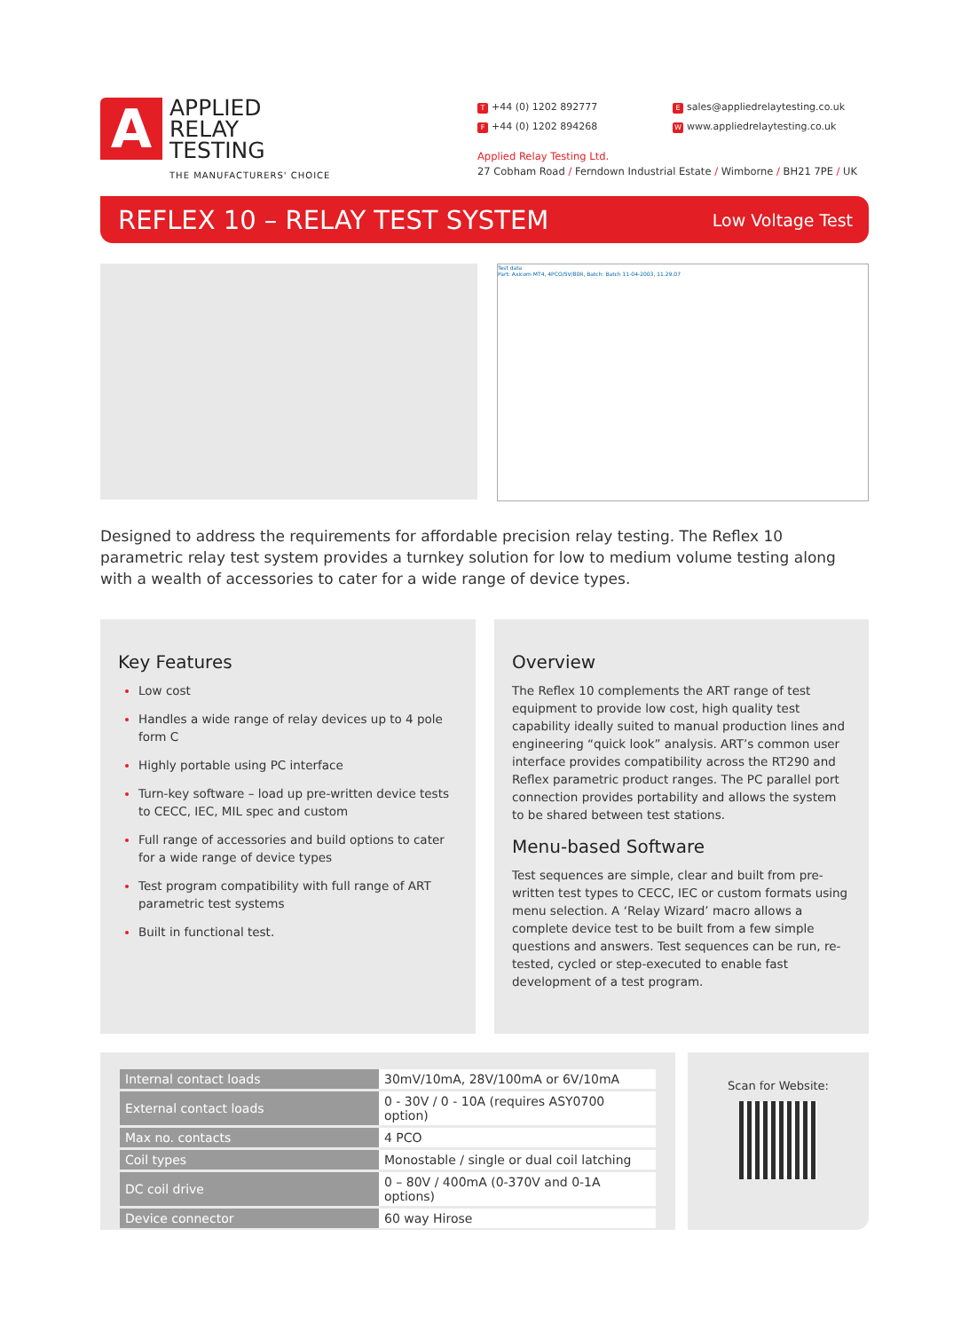A
APPLIED
RELAY
TESTING
THE MANUFACTURERS' CHOICE
T +44 (0) 1202 892777
F +44 (0) 1202 894268
Esales@appliedrelaytesting.co.uk
Wwww.appliedrelaytesting.co.uk
Applied Relay Testing Ltd.
27 Cobham Road / Ferndown Industrial Estate / Wimborne / BH21 7PE / UK
REFLEX 10 – RELAY TEST SYSTEM
Low Voltage Test
Test data
Part: Axicom MT4, 4PCO/5V/80R, Batch: Batch 11-04-2003, 11.29.07
Designed to address the requirements for affordable precision relay testing. The Reflex 10 parametric relay test system provides a turnkey solution for low to medium volume testing along with a wealth of accessories to cater for a wide range of device types.
Key Features
Low cost
Handles a wide range of relay devices up to 4 pole form C
Highly portable using PC interface
Turn-key software – load up pre-written device tests to CECC, IEC, MIL spec and custom
Full range of accessories and build options to cater for a wide range of device types
Test program compatibility with full range of ART parametric test systems
Built in functional test.
Overview
The Reflex 10 complements the ART range of test equipment to provide low cost, high quality test capability ideally suited to manual production lines and engineering “quick look” analysis. ART’s common user interface provides compatibility across the RT290 and Reflex parametric product ranges. The PC parallel port connection provides portability and allows the system to be shared between test stations.
Menu-based Software
Test sequences are simple, clear and built from pre-written test types to CECC, IEC or custom formats using menu selection. A ‘Relay Wizard’ macro allows a complete device test to be built from a few simple questions and answers. Test sequences can be run, re-tested, cycled or step-executed to enable fast development of a test program.
| Internal contact loads | 30mV/10mA, 28V/100mA or 6V/10mA |
| External contact loads | 0 - 30V / 0 - 10A (requires ASY0700 option) |
| Max no. contacts | 4 PCO |
| Coil types | Monostable / single or dual coil latching |
| DC coil drive | 0 – 80V / 400mA (0-370V and 0-1A options) |
| Device connector | 60 way Hirose |
Scan for Website: